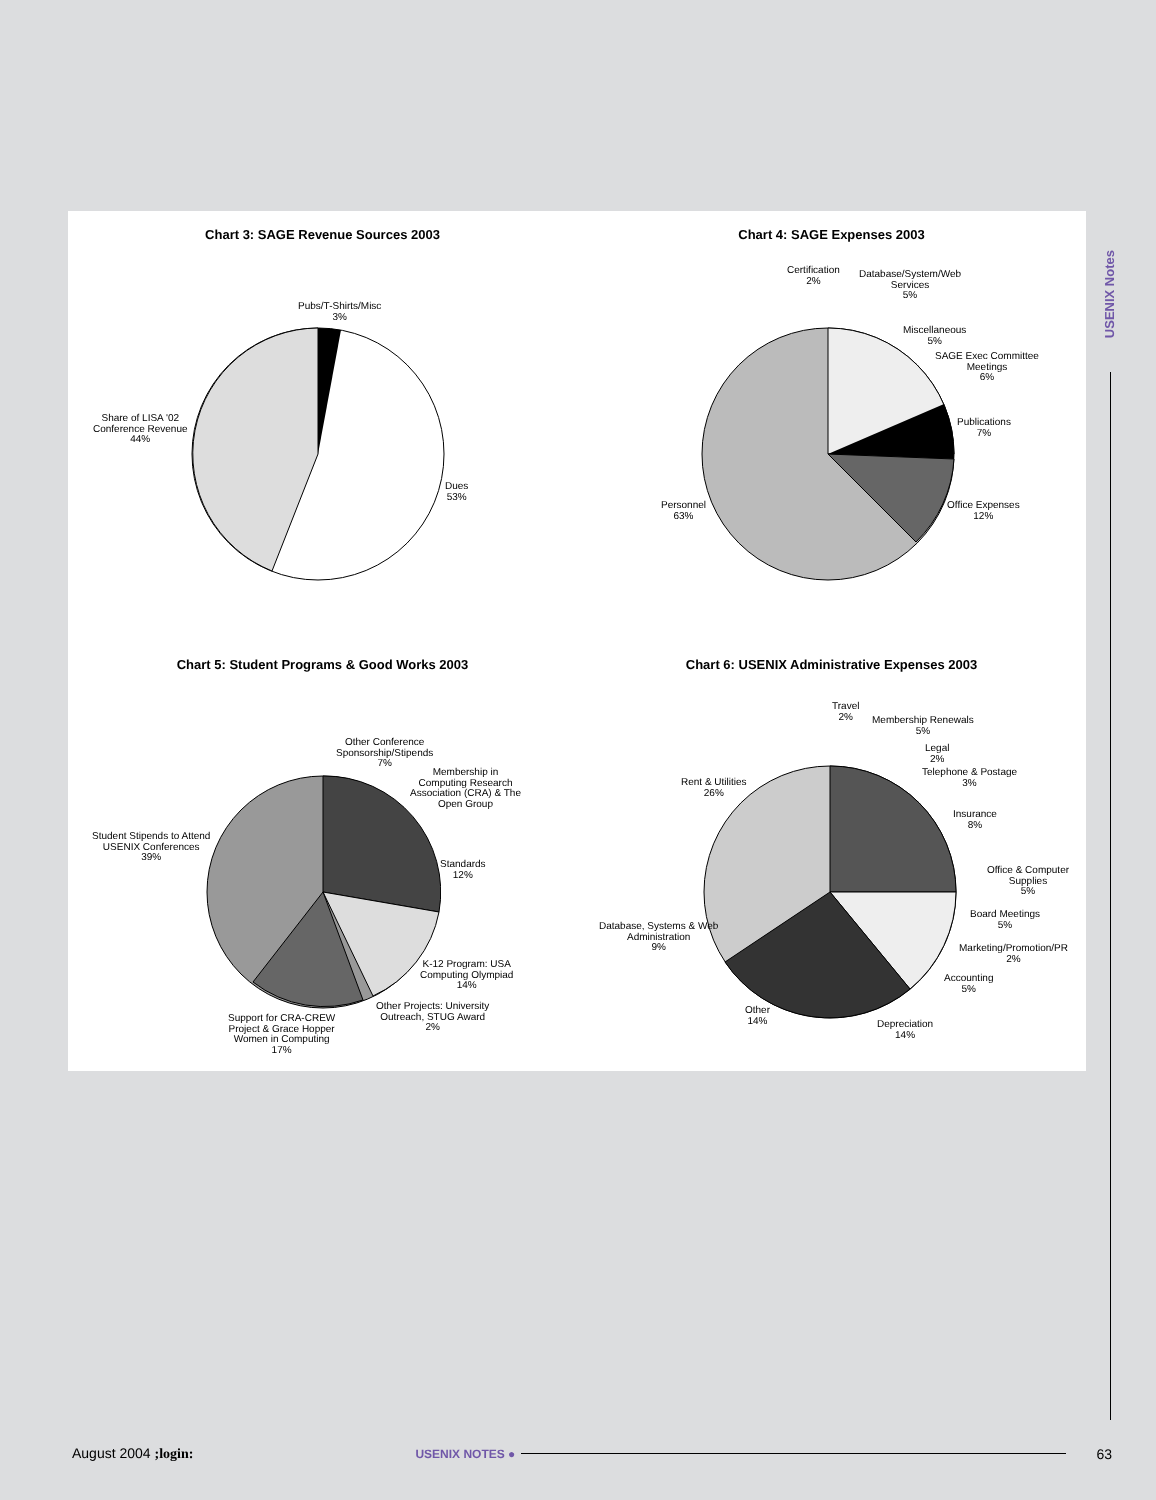Chart 3: SAGE Revenue Sources 2003
Pubs/T-Shirts/Misc
3%
Share of LISA '02
Conference Revenue
44%
Dues
53%
Chart 4: SAGE Expenses 2003
Certification
2%
Database/System/Web
Services
5%
Miscellaneous
5%
SAGE Exec Committee
Meetings
6%
Publications
7%
Office Expenses
12%
Personnel
63%
Chart 5: Student Programs & Good Works 2003
Other Conference
Sponsorship/Stipends
7%
Membership in
Computing Research
Association (CRA) & The
Open Group
Standards
12%
K-12 Program: USA
Computing Olympiad
14%
Other Projects: University
Outreach, STUG Award
2%
Support for CRA-CREW
Project & Grace Hopper
Women in Computing
17%
Student Stipends to Attend
USENIX Conferences
39%
Chart 6: USENIX Administrative Expenses 2003
Travel
2%
Membership Renewals
5%
Legal
2%
Telephone & Postage
3%
Insurance
8%
Office & Computer Supplies
5%
Board Meetings
5%
Marketing/Promotion/PR
2%
Accounting
5%
Depreciation
14%
Other
14%
Database, Systems & Web
Administration
9%
Rent & Utilities
26%
USENIX Notes
August 2004 ;login: USENIX NOTES ● 63